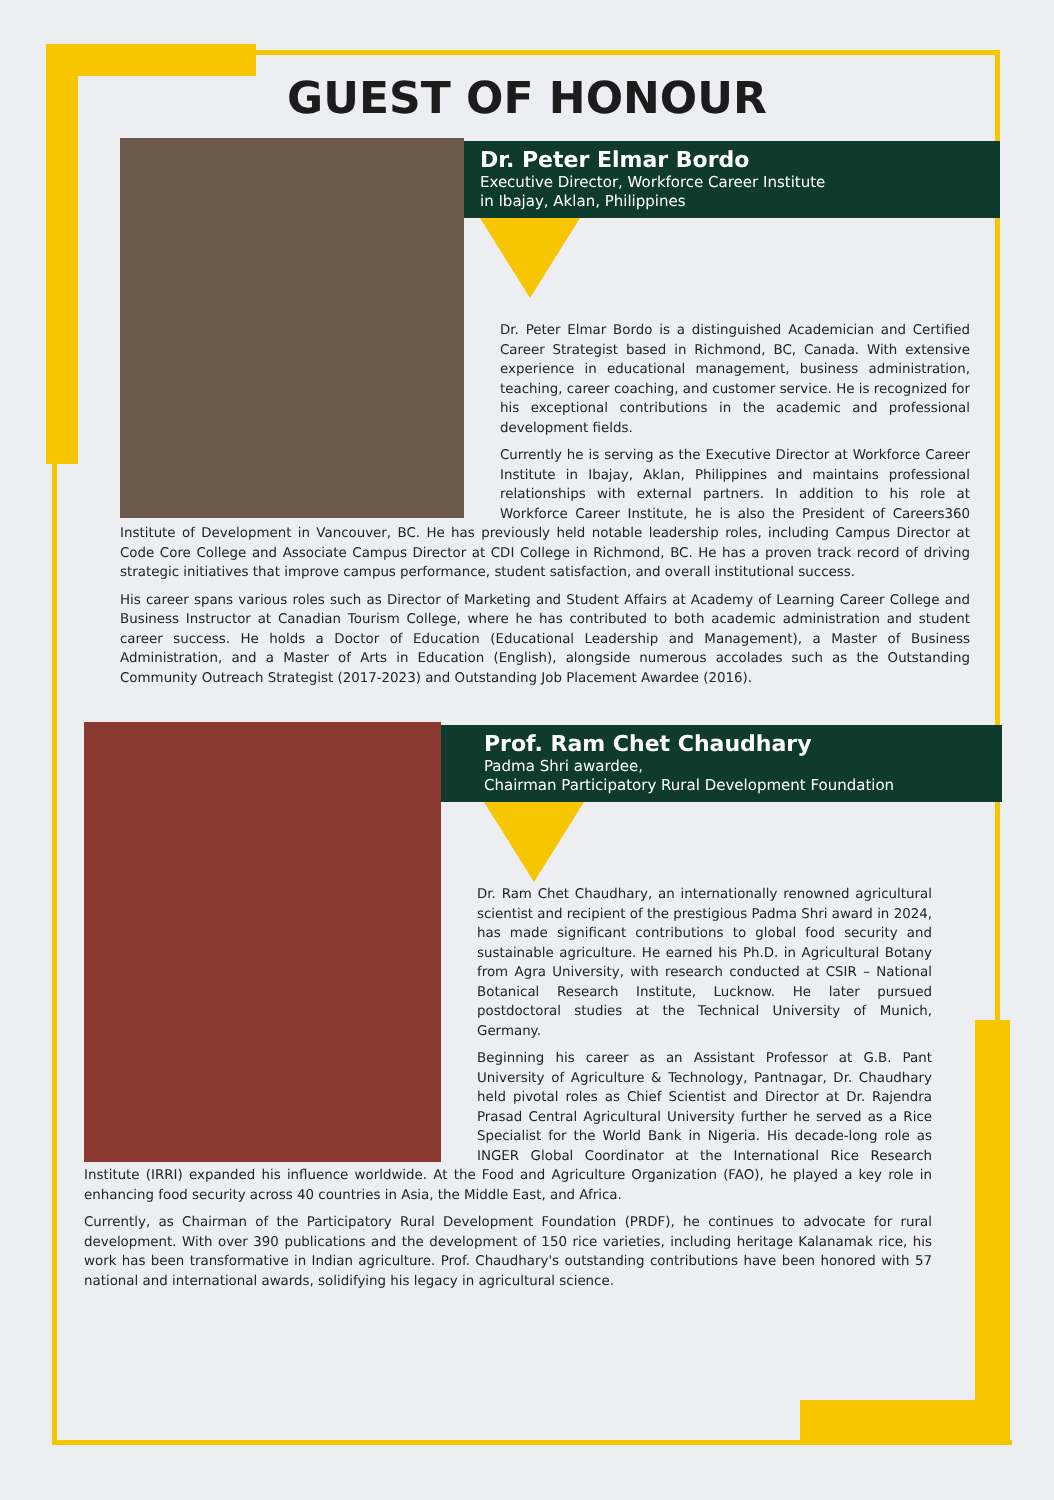GUEST OF HONOUR
Dr. Peter Elmar Bordo
Executive Director, Workforce Career Institute
in Ibajay, Aklan, Philippines
Dr. Peter Elmar Bordo is a distinguished Academician and Certified Career Strategist based in Richmond, BC, Canada. With extensive experience in educational management, business administration, teaching, career coaching, and customer service. He is recognized for his exceptional contributions in the academic and professional development fields.
Currently he is serving as the Executive Director at Workforce Career Institute in Ibajay, Aklan, Philippines and maintains professional relationships with external partners. In addition to his role at Workforce Career Institute, he is also the President of Careers360 Institute of Development in Vancouver, BC. He has previously held notable leadership roles, including Campus Director at Code Core College and Associate Campus Director at CDI College in Richmond, BC. He has a proven track record of driving strategic initiatives that improve campus performance, student satisfaction, and overall institutional success.
His career spans various roles such as Director of Marketing and Student Affairs at Academy of Learning Career College and Business Instructor at Canadian Tourism College, where he has contributed to both academic administration and student career success. He holds a Doctor of Education (Educational Leadership and Management), a Master of Business Administration, and a Master of Arts in Education (English), alongside numerous accolades such as the Outstanding Community Outreach Strategist (2017-2023) and Outstanding Job Placement Awardee (2016).
Prof. Ram Chet Chaudhary
Padma Shri awardee,
Chairman Participatory Rural Development Foundation
Dr. Ram Chet Chaudhary, an internationally renowned agricultural scientist and recipient of the prestigious Padma Shri award in 2024, has made significant contributions to global food security and sustainable agriculture. He earned his Ph.D. in Agricultural Botany from Agra University, with research conducted at CSIR – National Botanical Research Institute, Lucknow. He later pursued postdoctoral studies at the Technical University of Munich, Germany.
Beginning his career as an Assistant Professor at G.B. Pant University of Agriculture & Technology, Pantnagar, Dr. Chaudhary held pivotal roles as Chief Scientist and Director at Dr. Rajendra Prasad Central Agricultural University further he served as a Rice Specialist for the World Bank in Nigeria. His decade-long role as INGER Global Coordinator at the International Rice Research Institute (IRRI) expanded his influence worldwide. At the Food and Agriculture Organization (FAO), he played a key role in enhancing food security across 40 countries in Asia, the Middle East, and Africa.
Currently, as Chairman of the Participatory Rural Development Foundation (PRDF), he continues to advocate for rural development. With over 390 publications and the development of 150 rice varieties, including heritage Kalanamak rice, his work has been transformative in Indian agriculture. Prof. Chaudhary's outstanding contributions have been honored with 57 national and international awards, solidifying his legacy in agricultural science.